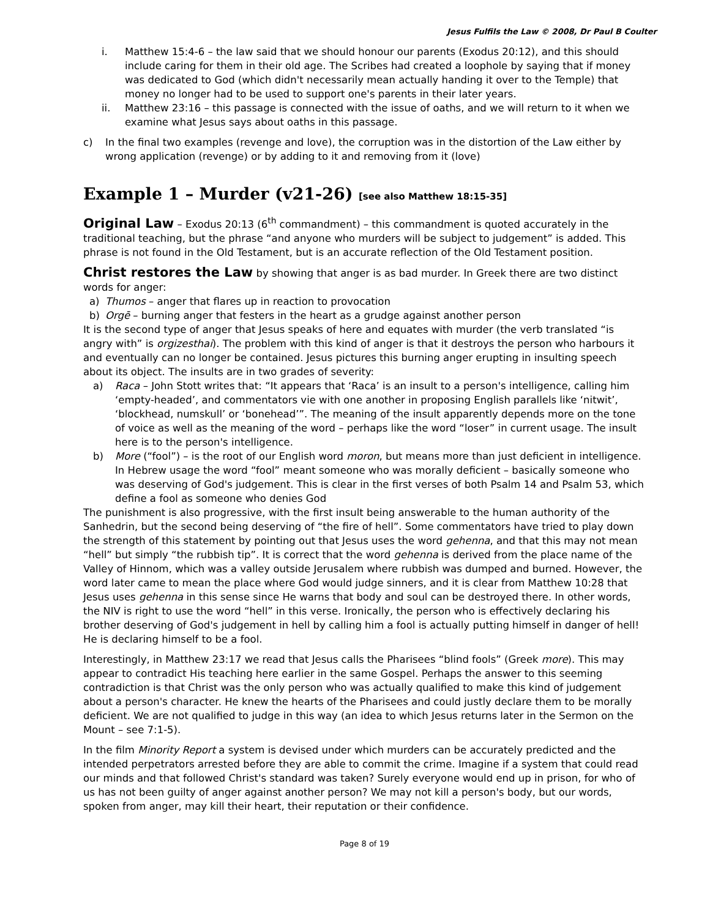Jesus Fulfils the Law © 2008, Dr Paul B Coulter
i. Matthew 15:4-6 – the law said that we should honour our parents (Exodus 20:12), and this should include caring for them in their old age. The Scribes had created a loophole by saying that if money was dedicated to God (which didn't necessarily mean actually handing it over to the Temple) that money no longer had to be used to support one's parents in their later years.
ii. Matthew 23:16 – this passage is connected with the issue of oaths, and we will return to it when we examine what Jesus says about oaths in this passage.
c) In the final two examples (revenge and love), the corruption was in the distortion of the Law either by wrong application (revenge) or by adding to it and removing from it (love)
Example 1 – Murder (v21-26) [see also Matthew 18:15-35]
Original Law – Exodus 20:13 (6<sup>th</sup> commandment) – this commandment is quoted accurately in the traditional teaching, but the phrase “and anyone who murders will be subject to judgement” is added. This phrase is not found in the Old Testament, but is an accurate reflection of the Old Testament position.
Christ restores the Law by showing that anger is as bad murder. In Greek there are two distinct words for anger:
a) Thumos – anger that flares up in reaction to provocation
b) Orgē – burning anger that festers in the heart as a grudge against another person
It is the second type of anger that Jesus speaks of here and equates with murder (the verb translated “is angry with” is orgizesthai). The problem with this kind of anger is that it destroys the person who harbours it and eventually can no longer be contained. Jesus pictures this burning anger erupting in insulting speech about its object. The insults are in two grades of severity:
a) Raca – John Stott writes that: “It appears that ‘Raca’ is an insult to a person's intelligence, calling him ‘empty-headed’, and commentators vie with one another in proposing English parallels like ‘nitwit’, ‘blockhead, numskull’ or ‘bonehead’”. The meaning of the insult apparently depends more on the tone of voice as well as the meaning of the word – perhaps like the word “loser” in current usage. The insult here is to the person's intelligence.
b) More (“fool”) – is the root of our English word moron, but means more than just deficient in intelligence. In Hebrew usage the word “fool” meant someone who was morally deficient – basically someone who was deserving of God's judgement. This is clear in the first verses of both Psalm 14 and Psalm 53, which define a fool as someone who denies God
The punishment is also progressive, with the first insult being answerable to the human authority of the Sanhedrin, but the second being deserving of “the fire of hell”. Some commentators have tried to play down the strength of this statement by pointing out that Jesus uses the word gehenna, and that this may not mean “hell” but simply “the rubbish tip”. It is correct that the word gehenna is derived from the place name of the Valley of Hinnom, which was a valley outside Jerusalem where rubbish was dumped and burned. However, the word later came to mean the place where God would judge sinners, and it is clear from Matthew 10:28 that Jesus uses gehenna in this sense since He warns that body and soul can be destroyed there. In other words, the NIV is right to use the word “hell” in this verse. Ironically, the person who is effectively declaring his brother deserving of God's judgement in hell by calling him a fool is actually putting himself in danger of hell! He is declaring himself to be a fool.
Interestingly, in Matthew 23:17 we read that Jesus calls the Pharisees “blind fools” (Greek more). This may appear to contradict His teaching here earlier in the same Gospel. Perhaps the answer to this seeming contradiction is that Christ was the only person who was actually qualified to make this kind of judgement about a person's character. He knew the hearts of the Pharisees and could justly declare them to be morally deficient. We are not qualified to judge in this way (an idea to which Jesus returns later in the Sermon on the Mount – see 7:1-5).
In the film Minority Report a system is devised under which murders can be accurately predicted and the intended perpetrators arrested before they are able to commit the crime. Imagine if a system that could read our minds and that followed Christ's standard was taken? Surely everyone would end up in prison, for who of us has not been guilty of anger against another person? We may not kill a person's body, but our words, spoken from anger, may kill their heart, their reputation or their confidence.
Page 8 of 19